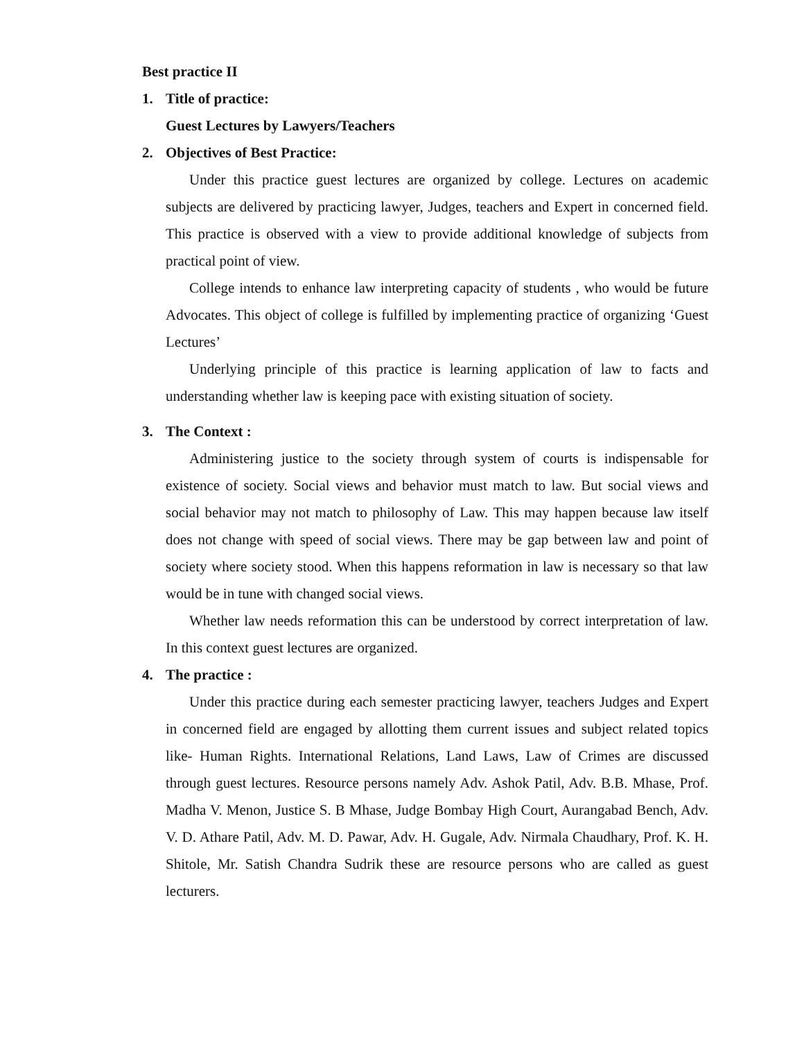Best practice II
1. Title of practice:
Guest Lectures by Lawyers/Teachers
2. Objectives of Best Practice:
Under this practice guest lectures are organized by college. Lectures on academic subjects are delivered by practicing lawyer, Judges, teachers and Expert in concerned field. This practice is observed with a view to provide additional knowledge of subjects from practical point of view.
College intends to enhance law interpreting capacity of students , who would be future Advocates. This object of college is fulfilled by implementing practice of organizing ‘Guest Lectures’
Underlying principle of this practice is learning application of law to facts and understanding whether law is keeping pace with existing situation of society.
3. The Context :
Administering justice to the society through system of courts is indispensable for existence of society. Social views and behavior must match to law. But social views and social behavior may not match to philosophy of Law. This may happen because law itself does not change with speed of social views. There may be gap between law and point of society where society stood. When this happens reformation in law is necessary so that law would be in tune with changed social views.
Whether law needs reformation this can be understood by correct interpretation of law. In this context guest lectures are organized.
4. The practice :
Under this practice during each semester practicing lawyer, teachers Judges and Expert in concerned field are engaged by allotting them current issues and subject related topics like- Human Rights. International Relations, Land Laws, Law of Crimes are discussed through guest lectures. Resource persons namely Adv. Ashok Patil, Adv. B.B. Mhase, Prof. Madha V. Menon, Justice S. B Mhase, Judge Bombay High Court, Aurangabad Bench, Adv. V. D. Athare Patil, Adv. M. D. Pawar, Adv. H. Gugale, Adv. Nirmala Chaudhary, Prof. K. H. Shitole, Mr. Satish Chandra Sudrik these are resource persons who are called as guest lecturers.